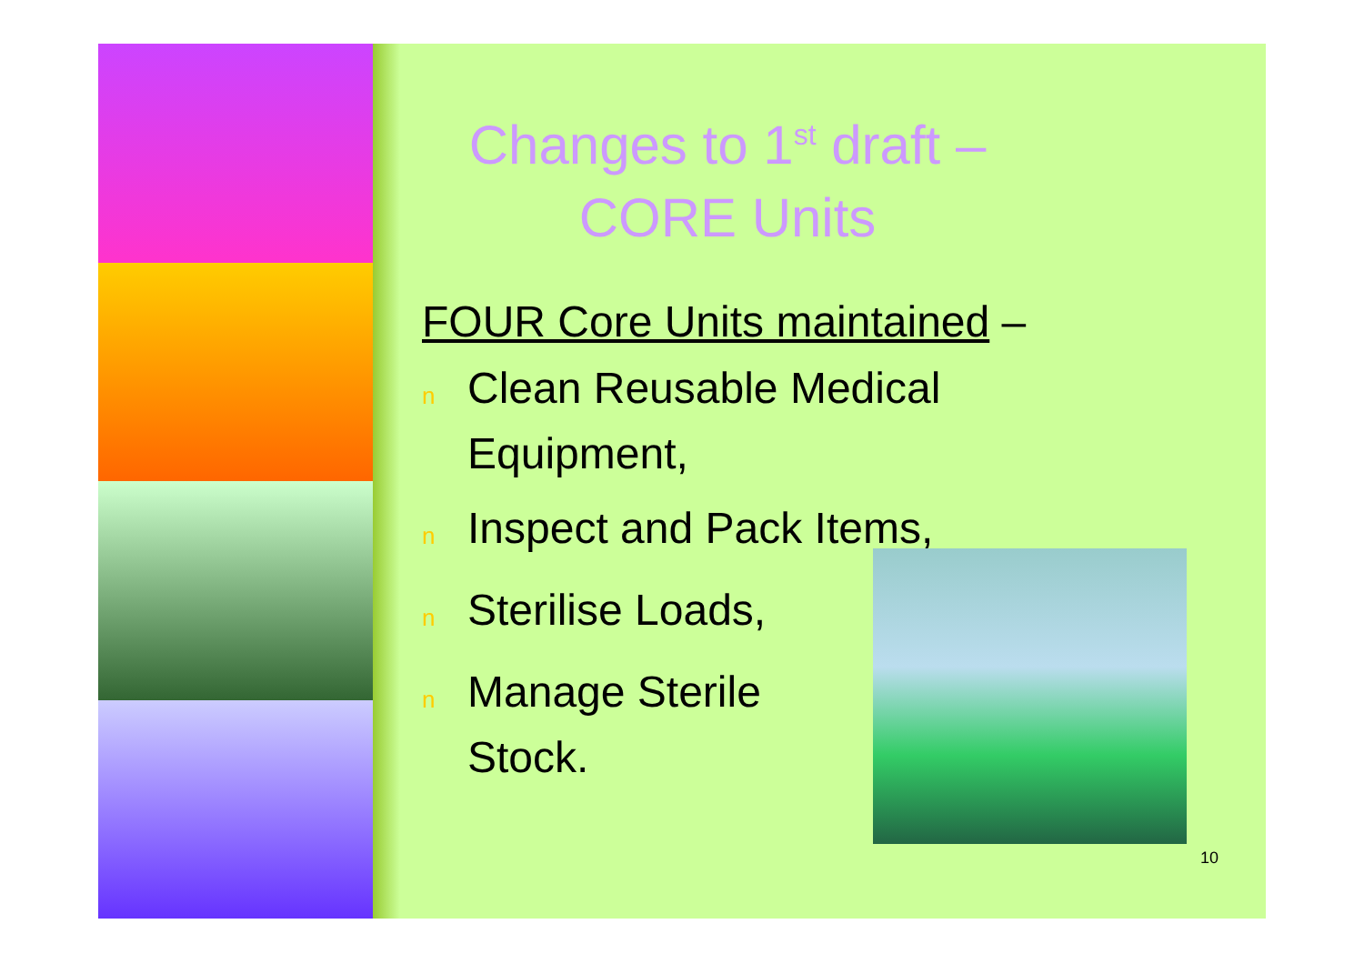Changes to 1<sup>st</sup> draft – CORE Units
FOUR Core Units maintained –
n Clean Reusable Medical
Equipment,
n Inspect and Pack Items,
n Sterilise Loads,
n Manage Sterile
Stock.
10